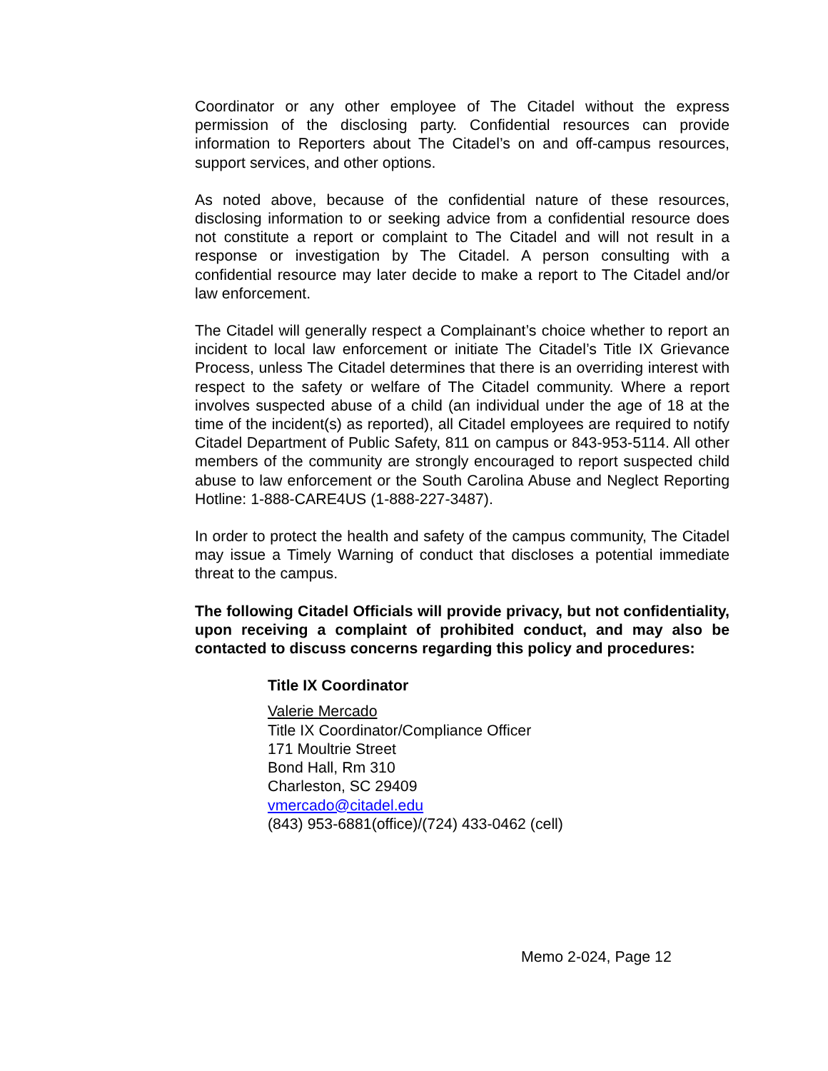Coordinator or any other employee of The Citadel without the express permission of the disclosing party. Confidential resources can provide information to Reporters about The Citadel’s on and off-campus resources, support services, and other options.
As noted above, because of the confidential nature of these resources, disclosing information to or seeking advice from a confidential resource does not constitute a report or complaint to The Citadel and will not result in a response or investigation by The Citadel. A person consulting with a confidential resource may later decide to make a report to The Citadel and/or law enforcement.
The Citadel will generally respect a Complainant’s choice whether to report an incident to local law enforcement or initiate The Citadel’s Title IX Grievance Process, unless The Citadel determines that there is an overriding interest with respect to the safety or welfare of The Citadel community. Where a report involves suspected abuse of a child (an individual under the age of 18 at the time of the incident(s) as reported), all Citadel employees are required to notify Citadel Department of Public Safety, 811 on campus or 843-953-5114. All other members of the community are strongly encouraged to report suspected child abuse to law enforcement or the South Carolina Abuse and Neglect Reporting Hotline: 1-888-CARE4US (1-888-227-3487).
In order to protect the health and safety of the campus community, The Citadel may issue a Timely Warning of conduct that discloses a potential immediate threat to the campus.
The following Citadel Officials will provide privacy, but not confidentiality, upon receiving a complaint of prohibited conduct, and may also be contacted to discuss concerns regarding this policy and procedures:
Title IX Coordinator
Valerie Mercado
Title IX Coordinator/Compliance Officer
171 Moultrie Street
Bond Hall, Rm 310
Charleston, SC 29409
vmercado@citadel.edu
(843) 953-6881(office)/(724) 433-0462 (cell)
Memo 2-024, Page 12